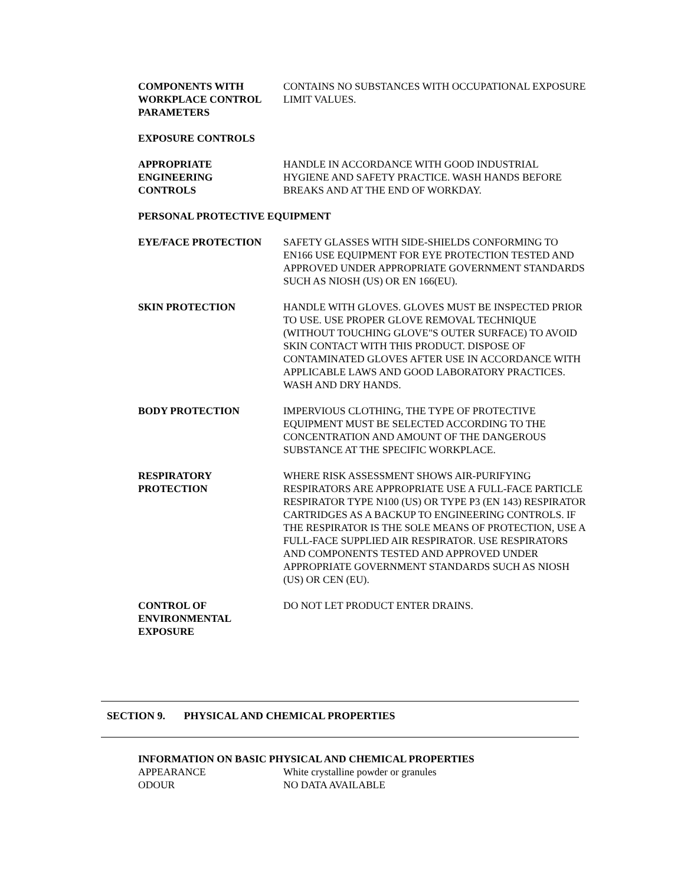COMPONENTS WITH WORKPLACE CONTROL PARAMETERS
CONTAINS NO SUBSTANCES WITH OCCUPATIONAL EXPOSURE LIMIT VALUES.
EXPOSURE CONTROLS
APPROPRIATE
ENGINEERING
CONTROLS
HANDLE IN ACCORDANCE WITH GOOD INDUSTRIAL HYGIENE AND SAFETY PRACTICE. WASH HANDS BEFORE BREAKS AND AT THE END OF WORKDAY.
PERSONAL PROTECTIVE EQUIPMENT
EYE/FACE PROTECTION SAFETY GLASSES WITH SIDE-SHIELDS CONFORMING TO EN166 USE EQUIPMENT FOR EYE PROTECTION TESTED AND APPROVED UNDER APPROPRIATE GOVERNMENT STANDARDS SUCH AS NIOSH (US) OR EN 166(EU).
SKIN PROTECTION HANDLE WITH GLOVES. GLOVES MUST BE INSPECTED PRIOR TO USE. USE PROPER GLOVE REMOVAL TECHNIQUE (WITHOUT TOUCHING GLOVE"S OUTER SURFACE) TO AVOID SKIN CONTACT WITH THIS PRODUCT. DISPOSE OF CONTAMINATED GLOVES AFTER USE IN ACCORDANCE WITH APPLICABLE LAWS AND GOOD LABORATORY PRACTICES. WASH AND DRY HANDS.
BODY PROTECTION IMPERVIOUS CLOTHING, THE TYPE OF PROTECTIVE EQUIPMENT MUST BE SELECTED ACCORDING TO THE CONCENTRATION AND AMOUNT OF THE DANGEROUS SUBSTANCE AT THE SPECIFIC WORKPLACE.
RESPIRATORY
PROTECTION
WHERE RISK ASSESSMENT SHOWS AIR-PURIFYING RESPIRATORS ARE APPROPRIATE USE A FULL-FACE PARTICLE RESPIRATOR TYPE N100 (US) OR TYPE P3 (EN 143) RESPIRATOR CARTRIDGES AS A BACKUP TO ENGINEERING CONTROLS. IF THE RESPIRATOR IS THE SOLE MEANS OF PROTECTION, USE A FULL-FACE SUPPLIED AIR RESPIRATOR. USE RESPIRATORS AND COMPONENTS TESTED AND APPROVED UNDER APPROPRIATE GOVERNMENT STANDARDS SUCH AS NIOSH (US) OR CEN (EU).
CONTROL OF
ENVIRONMENTAL
EXPOSURE
DO NOT LET PRODUCT ENTER DRAINS.
SECTION 9. PHYSICAL AND CHEMICAL PROPERTIES
INFORMATION ON BASIC PHYSICAL AND CHEMICAL PROPERTIES
APPEARANCE White crystalline powder or granules
ODOUR NO DATA AVAILABLE